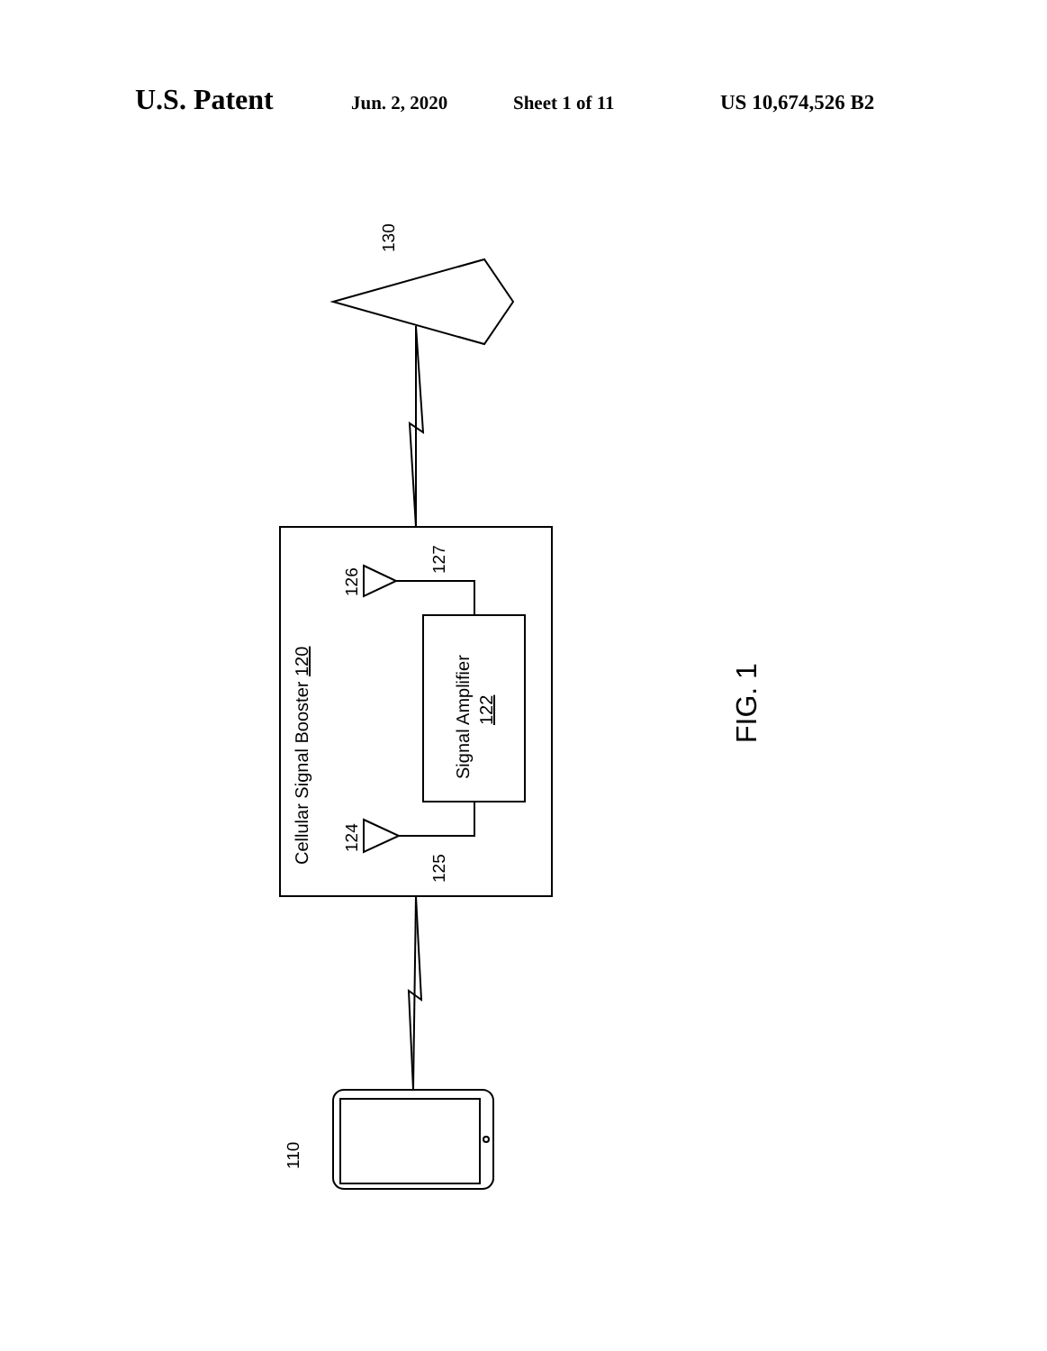U.S. Patent Jun. 2, 2020 Sheet 1 of 11 US 10,674,526 B2
Cellular Signal Booster 120
Signal Amplifier
122
126
127
124
125
130
110
FIG. 1